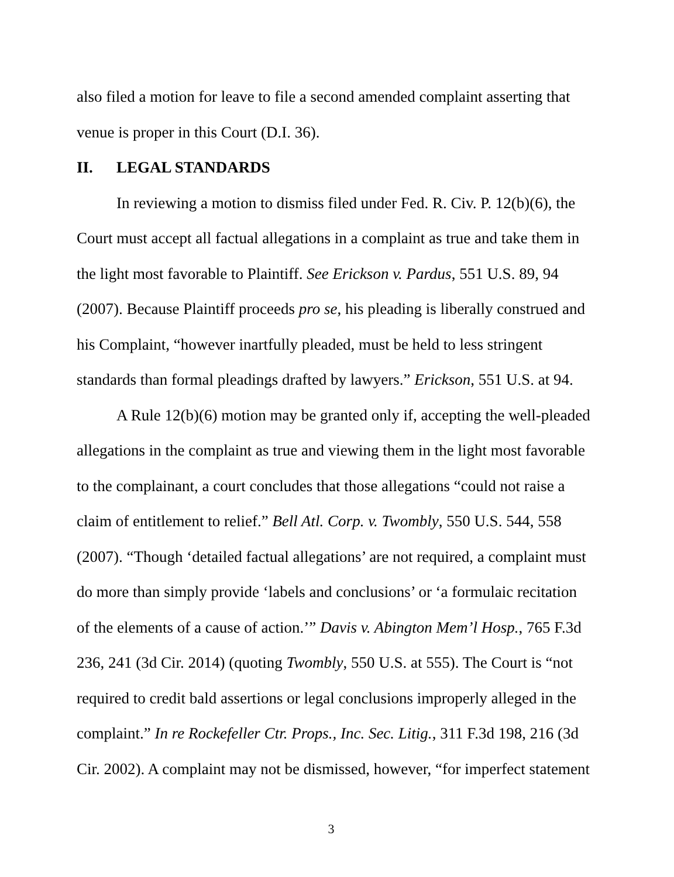also filed a motion for leave to file a second amended complaint asserting that venue is proper in this Court (D.I. 36).
II. LEGAL STANDARDS
In reviewing a motion to dismiss filed under Fed. R. Civ. P. 12(b)(6), the Court must accept all factual allegations in a complaint as true and take them in the light most favorable to Plaintiff. See Erickson v. Pardus, 551 U.S. 89, 94 (2007). Because Plaintiff proceeds pro se, his pleading is liberally construed and his Complaint, “however inartfully pleaded, must be held to less stringent standards than formal pleadings drafted by lawyers.” Erickson, 551 U.S. at 94.
A Rule 12(b)(6) motion may be granted only if, accepting the well-pleaded allegations in the complaint as true and viewing them in the light most favorable to the complainant, a court concludes that those allegations “could not raise a claim of entitlement to relief.” Bell Atl. Corp. v. Twombly, 550 U.S. 544, 558 (2007). “Though ‘detailed factual allegations’ are not required, a complaint must do more than simply provide ‘labels and conclusions’ or ‘a formulaic recitation of the elements of a cause of action.’” Davis v. Abington Mem’l Hosp., 765 F.3d 236, 241 (3d Cir. 2014) (quoting Twombly, 550 U.S. at 555). The Court is “not required to credit bald assertions or legal conclusions improperly alleged in the complaint.” In re Rockefeller Ctr. Props., Inc. Sec. Litig., 311 F.3d 198, 216 (3d Cir. 2002). A complaint may not be dismissed, however, “for imperfect statement
3